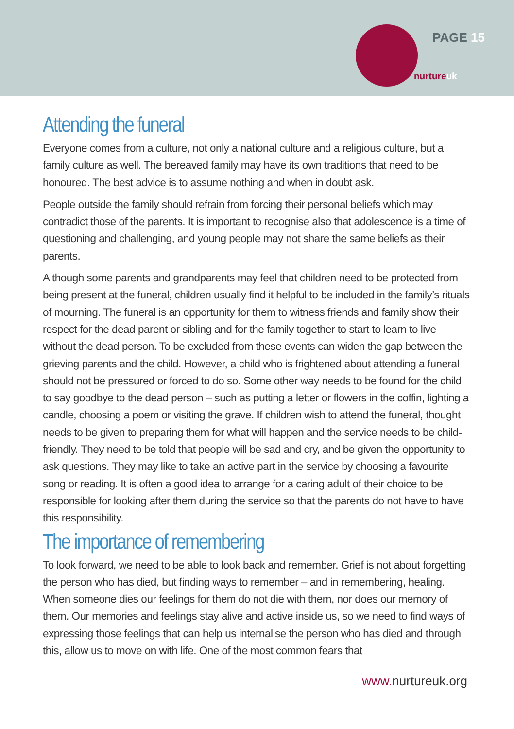PAGE 15
nurtureuk
Attending the funeral
Everyone comes from a culture, not only a national culture and a religious culture, but a family culture as well. The bereaved family may have its own traditions that need to be honoured. The best advice is to assume nothing and when in doubt ask.
People outside the family should refrain from forcing their personal beliefs which may contradict those of the parents. It is important to recognise also that adolescence is a time of questioning and challenging, and young people may not share the same beliefs as their parents.
Although some parents and grandparents may feel that children need to be protected from being present at the funeral, children usually find it helpful to be included in the family’s rituals of mourning. The funeral is an opportunity for them to witness friends and family show their respect for the dead parent or sibling and for the family together to start to learn to live without the dead person. To be excluded from these events can widen the gap between the grieving parents and the child. However, a child who is frightened about attending a funeral should not be pressured or forced to do so. Some other way needs to be found for the child to say goodbye to the dead person – such as putting a letter or flowers in the coffin, lighting a candle, choosing a poem or visiting the grave. If children wish to attend the funeral, thought needs to be given to preparing them for what will happen and the service needs to be child-friendly. They need to be told that people will be sad and cry, and be given the opportunity to ask questions. They may like to take an active part in the service by choosing a favourite song or reading. It is often a good idea to arrange for a caring adult of their choice to be responsible for looking after them during the service so that the parents do not have to have this responsibility.
The importance of remembering
To look forward, we need to be able to look back and remember. Grief is not about forgetting the person who has died, but finding ways to remember – and in remembering, healing. When someone dies our feelings for them do not die with them, nor does our memory of them. Our memories and feelings stay alive and active inside us, so we need to find ways of expressing those feelings that can help us internalise the person who has died and through this, allow us to move on with life. One of the most common fears that
www. nurtureuk.org